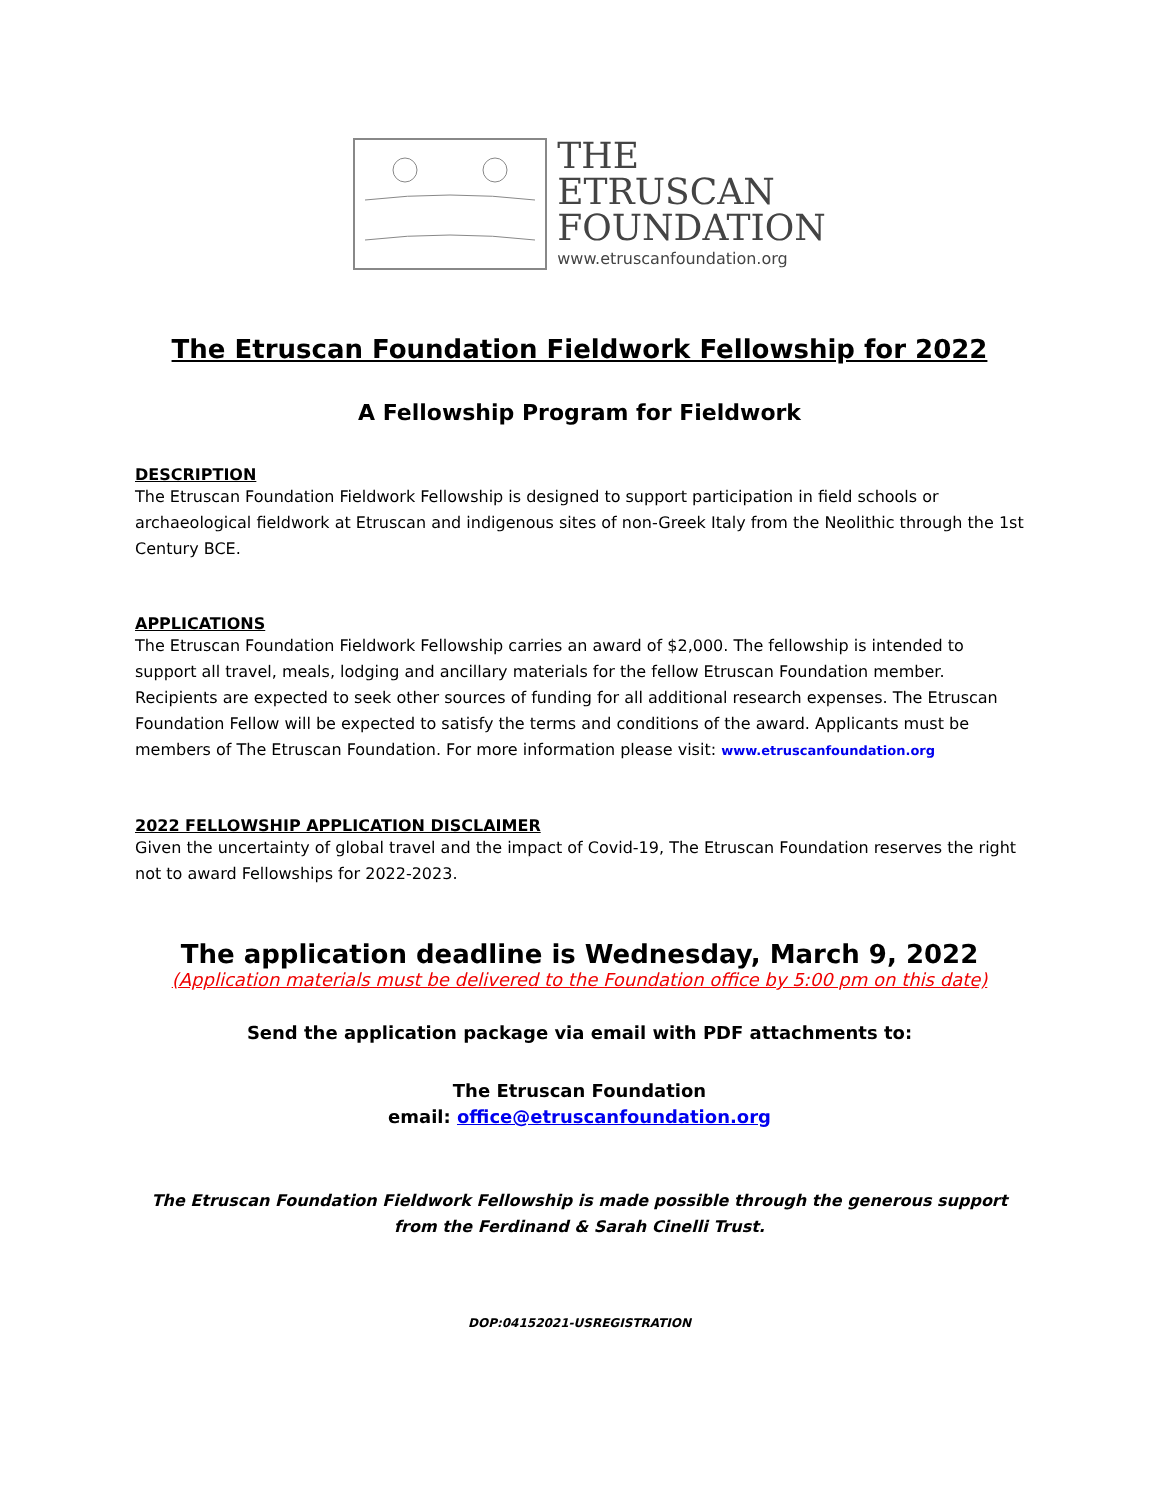THE
ETRUSCAN
FOUNDATION
www.etruscanfoundation.org
The Etruscan Foundation Fieldwork Fellowship for 2022
A Fellowship Program for Fieldwork
DESCRIPTION
The Etruscan Foundation Fieldwork Fellowship is designed to support participation in field schools or archaeological fieldwork at Etruscan and indigenous sites of non-Greek Italy from the Neolithic through the 1st Century BCE.
APPLICATIONS
The Etruscan Foundation Fieldwork Fellowship carries an award of $2,000. The fellowship is intended to support all travel, meals, lodging and ancillary materials for the fellow Etruscan Foundation member. Recipients are expected to seek other sources of funding for all additional research expenses. The Etruscan Foundation Fellow will be expected to satisfy the terms and conditions of the award. Applicants must be members of The Etruscan Foundation. For more information please visit: www.etruscanfoundation.org
2022 FELLOWSHIP APPLICATION DISCLAIMER
Given the uncertainty of global travel and the impact of Covid-19, The Etruscan Foundation reserves the right not to award Fellowships for 2022-2023.
The application deadline is Wednesday, March 9, 2022
(Application materials must be delivered to the Foundation office by 5:00 pm on this date)
Send the application package via email with PDF attachments to:
The Etruscan Foundation
email: office@etruscanfoundation.org
The Etruscan Foundation Fieldwork Fellowship is made possible through the generous support from the Ferdinand & Sarah Cinelli Trust.
DOP:04152021-USREGISTRATION